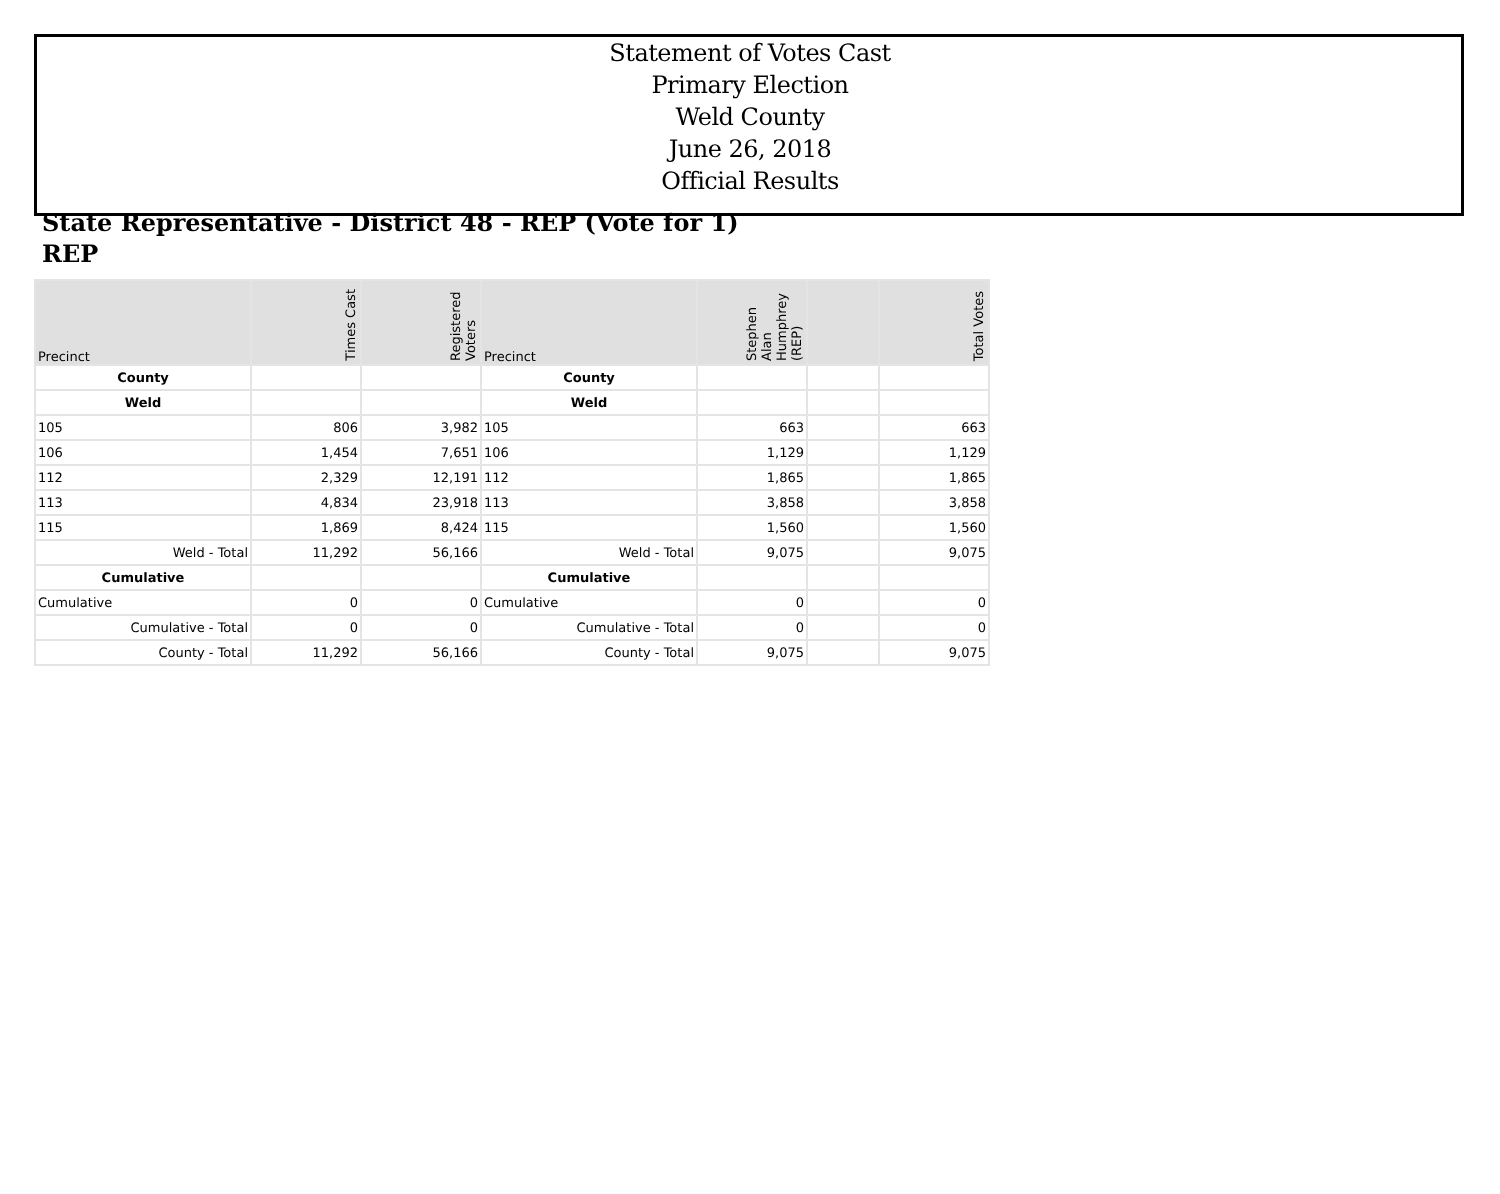Statement of Votes Cast
Primary Election
Weld County
June 26, 2018
Official Results
State Representative - District 48 - REP (Vote for 1)
REP
| Precinct | Times Cast | Registered Voters | Precinct | Stephen Alan Humphrey (REP) | | Total Votes |
| --- | --- | --- | --- | --- | --- | --- |
| County | | | County | | | |
| Weld | | | Weld | | | |
| 105 | 806 | 3,982 | 105 | 663 | | 663 |
| 106 | 1,454 | 7,651 | 106 | 1,129 | | 1,129 |
| 112 | 2,329 | 12,191 | 112 | 1,865 | | 1,865 |
| 113 | 4,834 | 23,918 | 113 | 3,858 | | 3,858 |
| 115 | 1,869 | 8,424 | 115 | 1,560 | | 1,560 |
| Weld - Total | 11,292 | 56,166 | Weld - Total | 9,075 | | 9,075 |
| Cumulative | | | Cumulative | | | |
| Cumulative | 0 | 0 | Cumulative | 0 | | 0 |
| Cumulative - Total | 0 | 0 | Cumulative - Total | 0 | | 0 |
| County - Total | 11,292 | 56,166 | County - Total | 9,075 | | 9,075 |